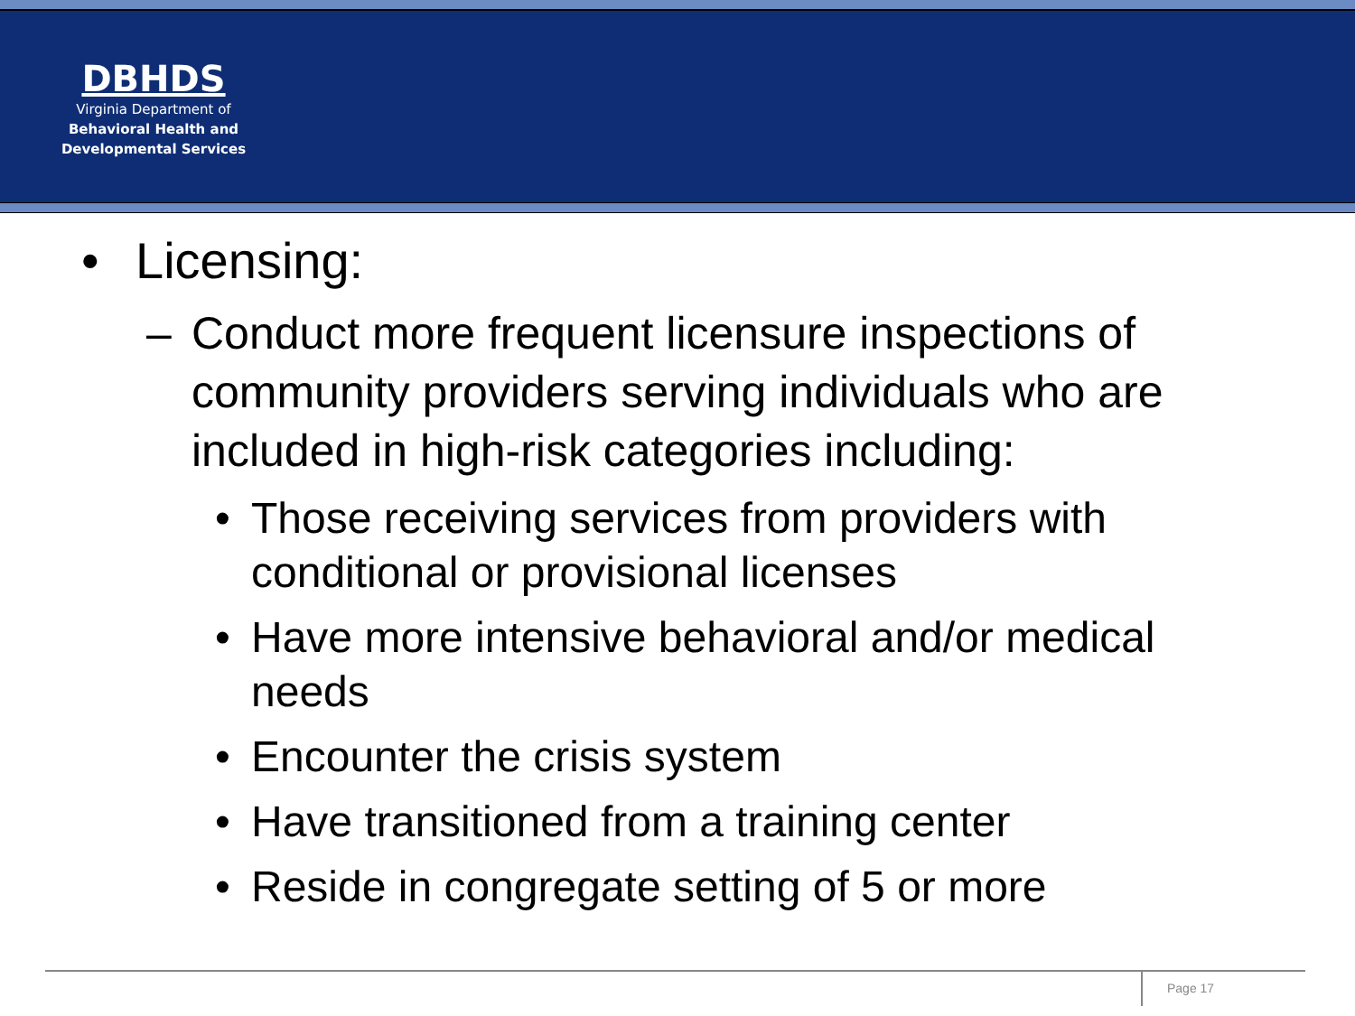DBHDS
Virginia Department of
Behavioral Health and
Developmental Services
• Licensing:
– Conduct more frequent licensure inspections of community providers serving individuals who are included in high-risk categories including:
• Those receiving services from providers with conditional or provisional licenses
• Have more intensive behavioral and/or medical needs
• Encounter the crisis system
• Have transitioned from a training center
• Reside in congregate setting of 5 or more
Page 17